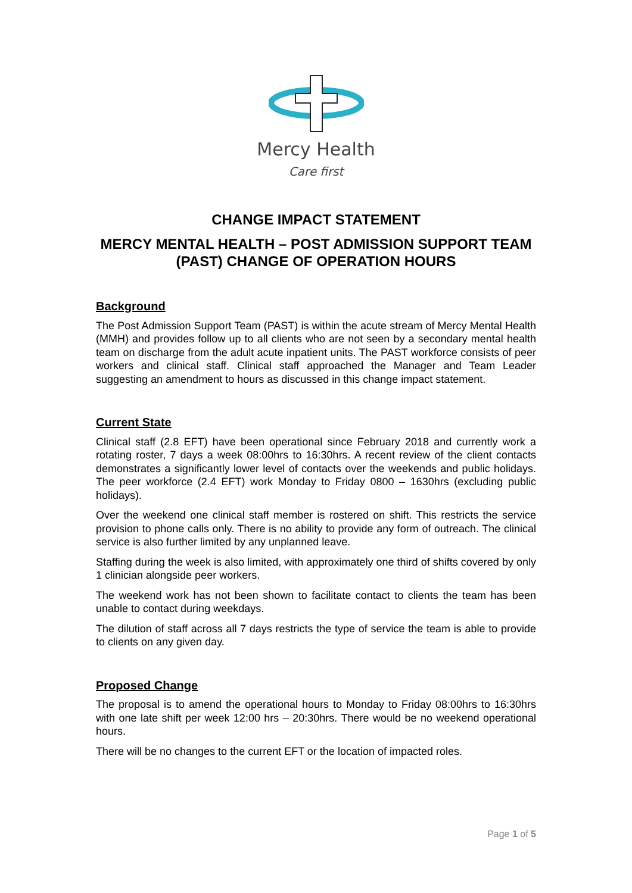Mercy Health
Care first
CHANGE IMPACT STATEMENT
MERCY MENTAL HEALTH – POST ADMISSION SUPPORT TEAM (PAST) CHANGE OF OPERATION HOURS
Background
The Post Admission Support Team (PAST) is within the acute stream of Mercy Mental Health (MMH) and provides follow up to all clients who are not seen by a secondary mental health team on discharge from the adult acute inpatient units. The PAST workforce consists of peer workers and clinical staff. Clinical staff approached the Manager and Team Leader suggesting an amendment to hours as discussed in this change impact statement.
Current State
Clinical staff (2.8 EFT) have been operational since February 2018 and currently work a rotating roster, 7 days a week 08:00hrs to 16:30hrs. A recent review of the client contacts demonstrates a significantly lower level of contacts over the weekends and public holidays. The peer workforce (2.4 EFT) work Monday to Friday 0800 – 1630hrs (excluding public holidays).
Over the weekend one clinical staff member is rostered on shift. This restricts the service provision to phone calls only. There is no ability to provide any form of outreach. The clinical service is also further limited by any unplanned leave.
Staffing during the week is also limited, with approximately one third of shifts covered by only 1 clinician alongside peer workers.
The weekend work has not been shown to facilitate contact to clients the team has been unable to contact during weekdays.
The dilution of staff across all 7 days restricts the type of service the team is able to provide to clients on any given day.
Proposed Change
The proposal is to amend the operational hours to Monday to Friday 08:00hrs to 16:30hrs with one late shift per week 12:00 hrs – 20:30hrs. There would be no weekend operational hours.
There will be no changes to the current EFT or the location of impacted roles.
Page 1 of 5